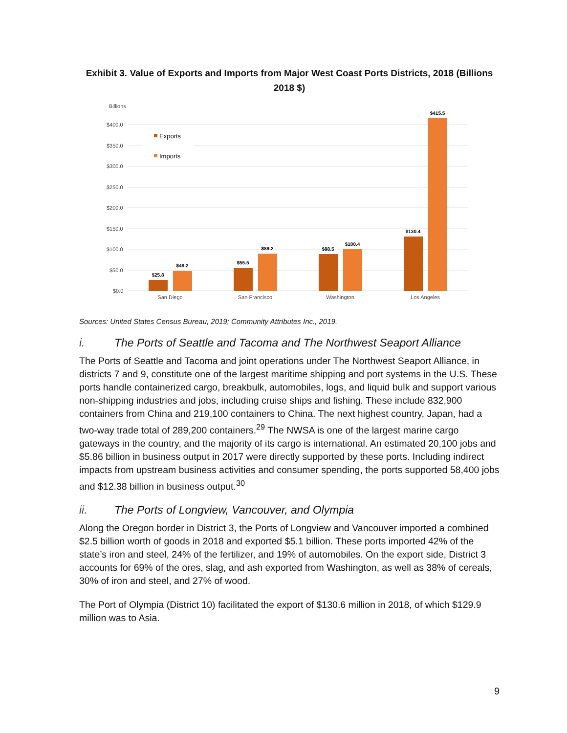Exhibit 3. Value of Exports and Imports from Major West Coast Ports Districts, 2018 (Billions 2018 $)
Billions
$400.0
$350.0
$300.0
$250.0
$200.0
$150.0
$100.0
$50.0
$0.0
Exports
Imports
$25.8
$48.2
$55.5
$89.2
$88.5
$100.4
$130.4
$415.5
San Diego
San Francisco
Washington
Los Angeles
Sources: United States Census Bureau, 2019; Community Attributes Inc., 2019.
i. The Ports of Seattle and Tacoma and The Northwest Seaport Alliance
The Ports of Seattle and Tacoma and joint operations under The Northwest Seaport Alliance, in districts 7 and 9, constitute one of the largest maritime shipping and port systems in the U.S. These ports handle containerized cargo, breakbulk, automobiles, logs, and liquid bulk and support various non-shipping industries and jobs, including cruise ships and fishing. These include 832,900 containers from China and 219,100 containers to China. The next highest country, Japan, had a two-way trade total of 289,200 containers.<sup>29</sup> The NWSA is one of the largest marine cargo gateways in the country, and the majority of its cargo is international. An estimated 20,100 jobs and $5.86 billion in business output in 2017 were directly supported by these ports. Including indirect impacts from upstream business activities and consumer spending, the ports supported 58,400 jobs and $12.38 billion in business output.<sup>30</sup>
ii. The Ports of Longview, Vancouver, and Olympia
Along the Oregon border in District 3, the Ports of Longview and Vancouver imported a combined $2.5 billion worth of goods in 2018 and exported $5.1 billion. These ports imported 42% of the state’s iron and steel, 24% of the fertilizer, and 19% of automobiles. On the export side, District 3 accounts for 69% of the ores, slag, and ash exported from Washington, as well as 38% of cereals, 30% of iron and steel, and 27% of wood.
The Port of Olympia (District 10) facilitated the export of $130.6 million in 2018, of which $129.9 million was to Asia.
9